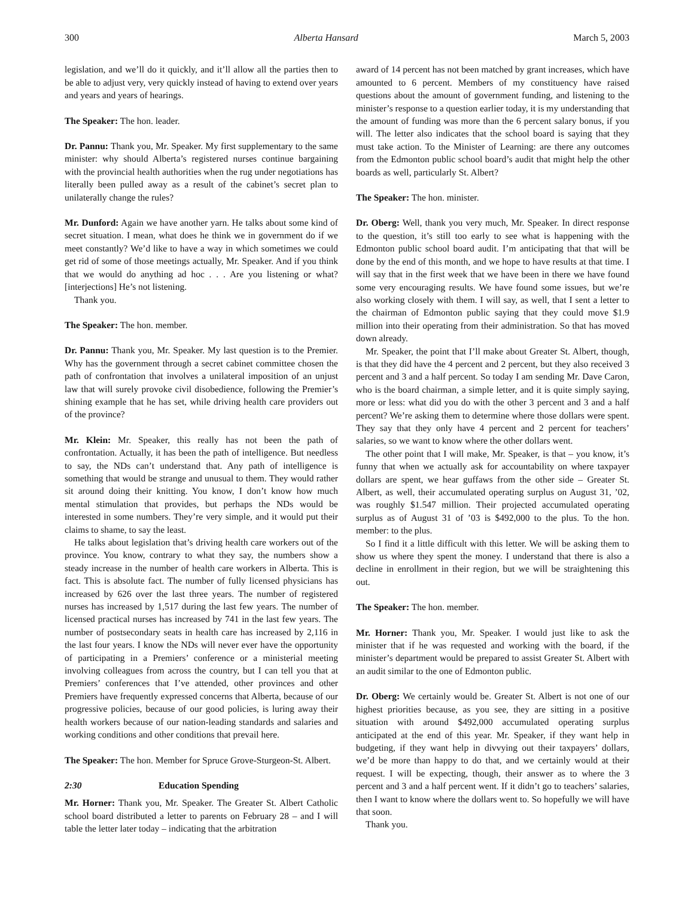300 Alberta Hansard March 5, 2003
legislation, and we’ll do it quickly, and it’ll allow all the parties then to be able to adjust very, very quickly instead of having to extend over years and years and years of hearings.
The Speaker: The hon. leader.
Dr. Pannu: Thank you, Mr. Speaker. My first supplementary to the same minister: why should Alberta’s registered nurses continue bargaining with the provincial health authorities when the rug under negotiations has literally been pulled away as a result of the cabinet’s secret plan to unilaterally change the rules?
Mr. Dunford: Again we have another yarn. He talks about some kind of secret situation. I mean, what does he think we in government do if we meet constantly? We’d like to have a way in which sometimes we could get rid of some of those meetings actually, Mr. Speaker. And if you think that we would do anything ad hoc . . . Are you listening or what? [interjections] He’s not listening.
Thank you.
The Speaker: The hon. member.
Dr. Pannu: Thank you, Mr. Speaker. My last question is to the Premier. Why has the government through a secret cabinet committee chosen the path of confrontation that involves a unilateral imposition of an unjust law that will surely provoke civil disobedience, following the Premier’s shining example that he has set, while driving health care providers out of the province?
Mr. Klein: Mr. Speaker, this really has not been the path of confrontation. Actually, it has been the path of intelligence. But needless to say, the NDs can’t understand that. Any path of intelligence is something that would be strange and unusual to them. They would rather sit around doing their knitting. You know, I don’t know how much mental stimulation that provides, but perhaps the NDs would be interested in some numbers. They’re very simple, and it would put their claims to shame, to say the least.
He talks about legislation that’s driving health care workers out of the province. You know, contrary to what they say, the numbers show a steady increase in the number of health care workers in Alberta. This is fact. This is absolute fact. The number of fully licensed physicians has increased by 626 over the last three years. The number of registered nurses has increased by 1,517 during the last few years. The number of licensed practical nurses has increased by 741 in the last few years. The number of postsecondary seats in health care has increased by 2,116 in the last four years. I know the NDs will never ever have the opportunity of participating in a Premiers’ conference or a ministerial meeting involving colleagues from across the country, but I can tell you that at Premiers’ conferences that I’ve attended, other provinces and other Premiers have frequently expressed concerns that Alberta, because of our progressive policies, because of our good policies, is luring away their health workers because of our nation-leading standards and salaries and working conditions and other conditions that prevail here.
The Speaker: The hon. Member for Spruce Grove-Sturgeon-St. Albert.
2:30 Education Spending
Mr. Horner: Thank you, Mr. Speaker. The Greater St. Albert Catholic school board distributed a letter to parents on February 28 – and I will table the letter later today – indicating that the arbitration
award of 14 percent has not been matched by grant increases, which have amounted to 6 percent. Members of my constituency have raised questions about the amount of government funding, and listening to the minister’s response to a question earlier today, it is my understanding that the amount of funding was more than the 6 percent salary bonus, if you will. The letter also indicates that the school board is saying that they must take action. To the Minister of Learning: are there any outcomes from the Edmonton public school board’s audit that might help the other boards as well, particularly St. Albert?
The Speaker: The hon. minister.
Dr. Oberg: Well, thank you very much, Mr. Speaker. In direct response to the question, it’s still too early to see what is happening with the Edmonton public school board audit. I’m anticipating that that will be done by the end of this month, and we hope to have results at that time. I will say that in the first week that we have been in there we have found some very encouraging results. We have found some issues, but we’re also working closely with them. I will say, as well, that I sent a letter to the chairman of Edmonton public saying that they could move $1.9 million into their operating from their administration. So that has moved down already.
Mr. Speaker, the point that I’ll make about Greater St. Albert, though, is that they did have the 4 percent and 2 percent, but they also received 3 percent and 3 and a half percent. So today I am sending Mr. Dave Caron, who is the board chairman, a simple letter, and it is quite simply saying, more or less: what did you do with the other 3 percent and 3 and a half percent? We’re asking them to determine where those dollars were spent. They say that they only have 4 percent and 2 percent for teachers’ salaries, so we want to know where the other dollars went.
The other point that I will make, Mr. Speaker, is that – you know, it’s funny that when we actually ask for accountability on where taxpayer dollars are spent, we hear guffaws from the other side – Greater St. Albert, as well, their accumulated operating surplus on August 31, ’02, was roughly $1.547 million. Their projected accumulated operating surplus as of August 31 of ’03 is $492,000 to the plus. To the hon. member: to the plus.
So I find it a little difficult with this letter. We will be asking them to show us where they spent the money. I understand that there is also a decline in enrollment in their region, but we will be straightening this out.
The Speaker: The hon. member.
Mr. Horner: Thank you, Mr. Speaker. I would just like to ask the minister that if he was requested and working with the board, if the minister’s department would be prepared to assist Greater St. Albert with an audit similar to the one of Edmonton public.
Dr. Oberg: We certainly would be. Greater St. Albert is not one of our highest priorities because, as you see, they are sitting in a positive situation with around $492,000 accumulated operating surplus anticipated at the end of this year. Mr. Speaker, if they want help in budgeting, if they want help in divvying out their taxpayers’ dollars, we’d be more than happy to do that, and we certainly would at their request. I will be expecting, though, their answer as to where the 3 percent and 3 and a half percent went. If it didn’t go to teachers’ salaries, then I want to know where the dollars went to. So hopefully we will have that soon.
Thank you.